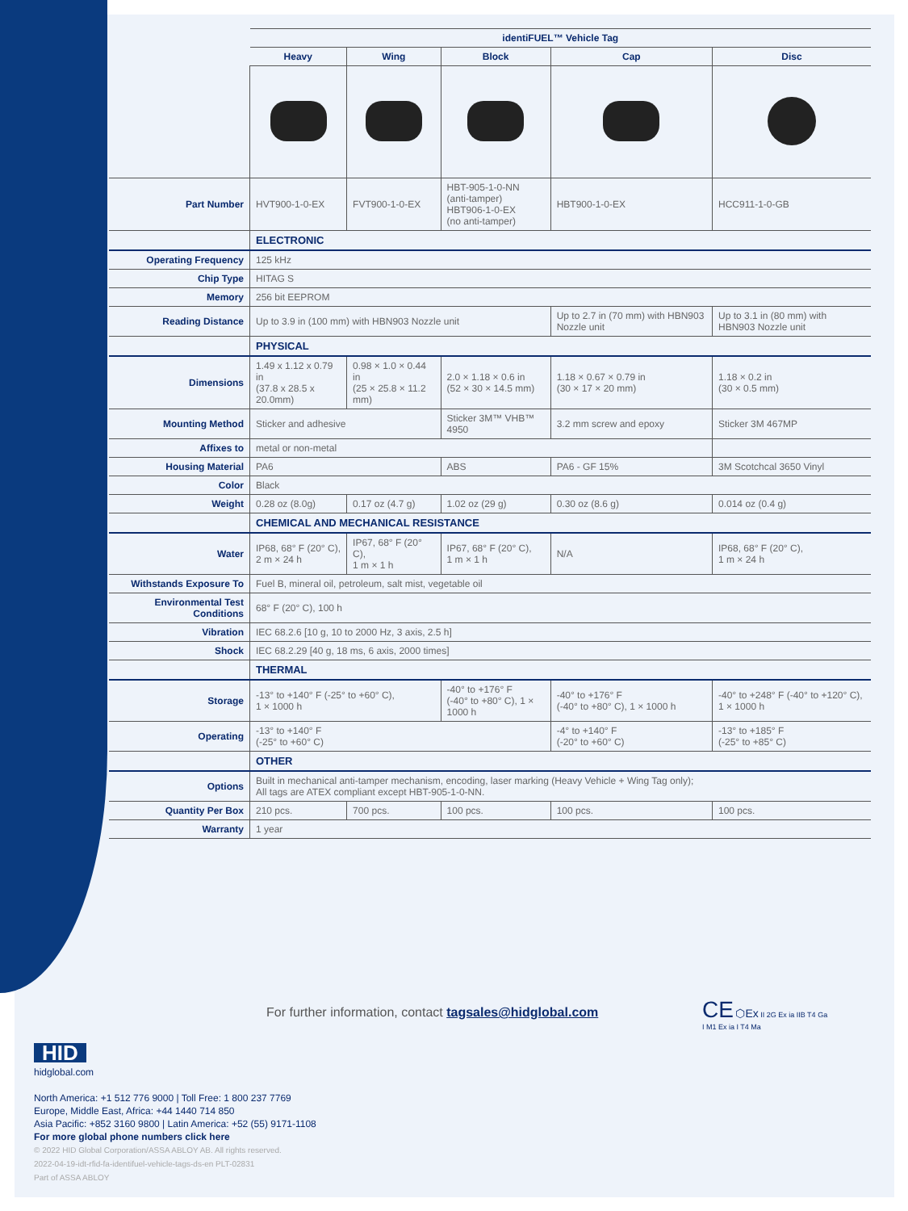| | identiFUEL™ Vehicle Tag | | | | |
| | Heavy | Wing | Block | Cap | Disc |
| Part Number | HVT900-1-0-EX | FVT900-1-0-EX | HBT-905-1-0-NN (anti-tamper) HBT906-1-0-EX (no anti-tamper) | HBT900-1-0-EX | HCC911-1-0-GB |
| | ELECTRONIC | | | | |
| Operating Frequency | 125 kHz | | | | |
| Chip Type | HITAG S | | | | |
| Memory | 256 bit EEPROM | | | | |
| Reading Distance | Up to 3.9 in (100 mm) with HBN903 Nozzle unit | | | Up to 2.7 in (70 mm) with HBN903 Nozzle unit | Up to 3.1 in (80 mm) with HBN903 Nozzle unit |
| | PHYSICAL | | | | |
| Dimensions | 1.49 x 1.12 x 0.79 in (37.8 x 28.5 x 20.0mm) | 0.98 × 1.0 × 0.44 in (25 × 25.8 × 11.2 mm) | 2.0 × 1.18 × 0.6 in (52 × 30 × 14.5 mm) | 1.18 × 0.67 × 0.79 in (30 × 17 × 20 mm) | 1.18 × 0.2 in (30 × 0.5 mm) |
| Mounting Method | Sticker and adhesive | | Sticker 3M™ VHB™ 4950 | 3.2 mm screw and epoxy | Sticker 3M 467MP |
| Affixes to | metal or non-metal | | | | |
| Housing Material | PA6 | | ABS | PA6 - GF 15% | 3M Scotchcal 3650 Vinyl |
| Color | Black | | | | |
| Weight | 0.28 oz (8.0g) | 0.17 oz (4.7 g) | 1.02 oz (29 g) | 0.30 oz (8.6 g) | 0.014 oz (0.4 g) |
| | CHEMICAL AND MECHANICAL RESISTANCE | | | | |
| Water | IP68, 68° F (20° C), 2 m × 24 h | IP67, 68° F (20° C), 1 m × 1 h | IP67, 68° F (20° C), 1 m × 1 h | N/A | IP68, 68° F (20° C), 1 m × 24 h |
| Withstands Exposure To | Fuel B, mineral oil, petroleum, salt mist, vegetable oil | | | | |
| Environmental Test Conditions | 68° F (20° C), 100 h | | | | |
| Vibration | IEC 68.2.6 [10 g, 10 to 2000 Hz, 3 axis, 2.5 h] | | | | |
| Shock | IEC 68.2.29 [40 g, 18 ms, 6 axis, 2000 times] | | | | |
| | THERMAL | | | | |
| Storage | -13° to +140° F (-25° to +60° C), 1 × 1000 h | | -40° to +176° F (-40° to +80° C), 1 × 1000 h | -40° to +176° F (-40° to +80° C), 1 × 1000 h | -40° to +248° F (-40° to +120° C), 1 × 1000 h |
| Operating | -13° to +140° F (-25° to +60° C) | | | -4° to +140° F (-20° to +60° C) | -13° to +185° F (-25° to +85° C) |
| | OTHER | | | | |
| Options | Built in mechanical anti-tamper mechanism, encoding, laser marking (Heavy Vehicle + Wing Tag only); All tags are ATEX compliant except HBT-905-1-0-NN. | | | | |
| Quantity Per Box | 210 pcs. | 700 pcs. | 100 pcs. | 100 pcs. | 100 pcs. |
| Warranty | 1 year | | | | |
For further information, contact tagsales@hidglobal.com
CE ⬡Ex II 2G Ex ia IIB T4 Ga
I M1 Ex ia I T4 Ma
HID
hidglobal.com
North America: +1 512 776 9000 | Toll Free: 1 800 237 7769
Europe, Middle East, Africa: +44 1440 714 850
Asia Pacific: +852 3160 9800 | Latin America: +52 (55) 9171-1108
For more global phone numbers click here
© 2022 HID Global Corporation/ASSA ABLOY AB. All rights reserved.
2022-04-19-idt-rfid-fa-identifuel-vehicle-tags-ds-en PLT-02831
Part of ASSA ABLOY